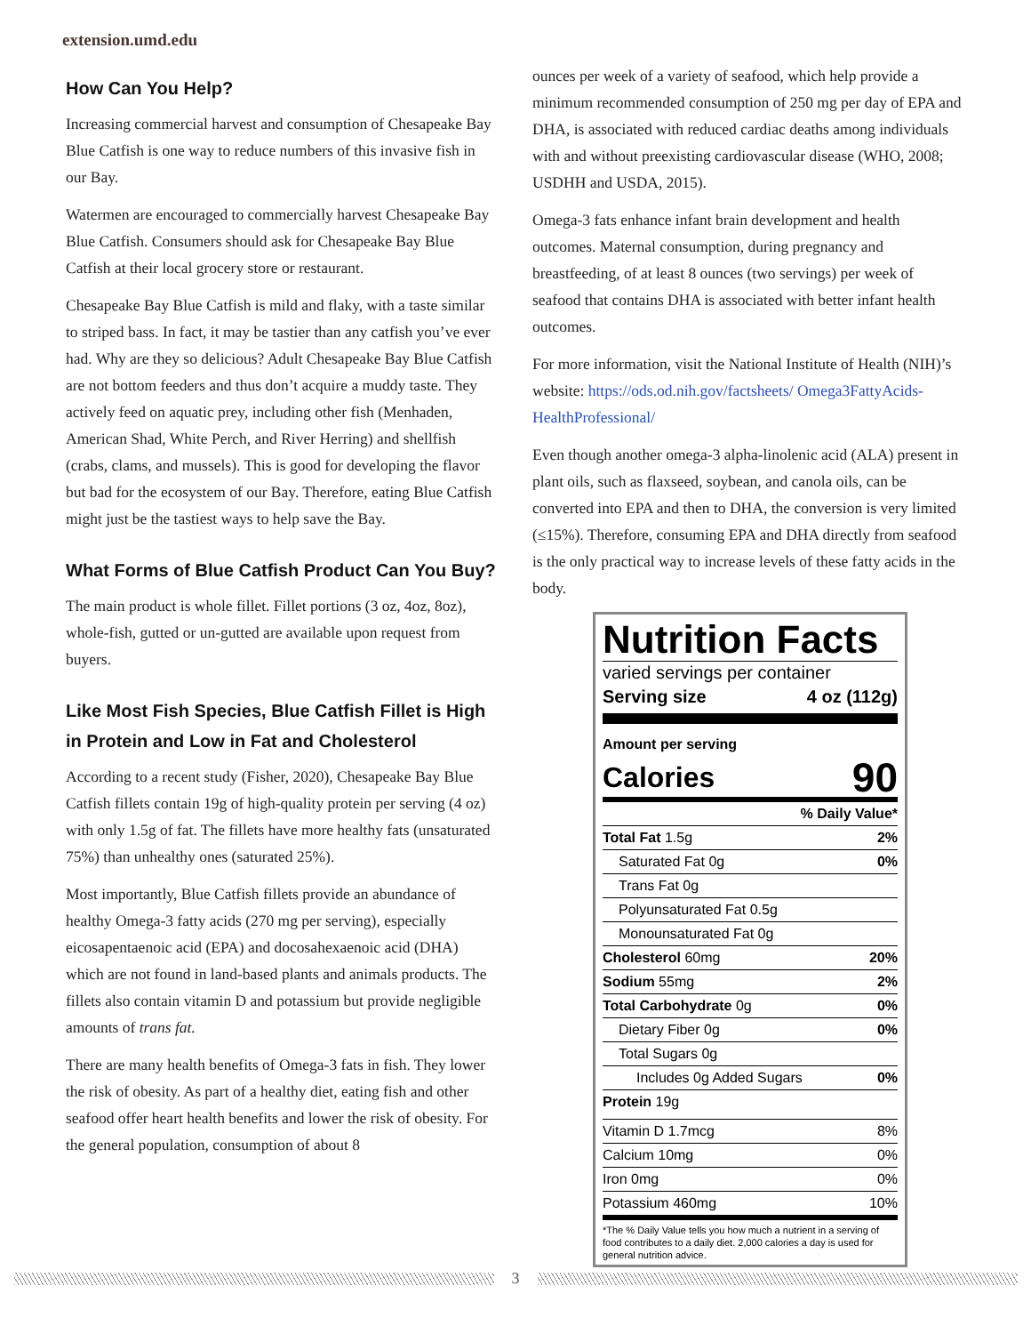extension.umd.edu
How Can You Help?
Increasing commercial harvest and consumption of Chesapeake Bay Blue Catfish is one way to reduce numbers of this invasive fish in our Bay.
Watermen are encouraged to commercially harvest Chesapeake Bay Blue Catfish. Consumers should ask for Chesapeake Bay Blue Catfish at their local grocery store or restaurant.
Chesapeake Bay Blue Catfish is mild and flaky, with a taste similar to striped bass. In fact, it may be tastier than any catfish you’ve ever had. Why are they so delicious? Adult Chesapeake Bay Blue Catfish are not bottom feeders and thus don’t acquire a muddy taste. They actively feed on aquatic prey, including other fish (Menhaden, American Shad, White Perch, and River Herring) and shellfish (crabs, clams, and mussels). This is good for developing the flavor but bad for the ecosystem of our Bay. Therefore, eating Blue Catfish might just be the tastiest ways to help save the Bay.
What Forms of Blue Catfish Product Can You Buy?
The main product is whole fillet. Fillet portions (3 oz, 4oz, 8oz), whole-fish, gutted or un-gutted are available upon request from buyers.
Like Most Fish Species, Blue Catfish Fillet is High in Protein and Low in Fat and Cholesterol
According to a recent study (Fisher, 2020), Chesapeake Bay Blue Catfish fillets contain 19g of high-quality protein per serving (4 oz) with only 1.5g of fat. The fillets have more healthy fats (unsaturated 75%) than unhealthy ones (saturated 25%).
Most importantly, Blue Catfish fillets provide an abundance of healthy Omega-3 fatty acids (270 mg per serving), especially eicosapentaenoic acid (EPA) and docosahexaenoic acid (DHA) which are not found in land-based plants and animals products. The fillets also contain vitamin D and potassium but provide negligible amounts of trans fat.
There are many health benefits of Omega-3 fats in fish. They lower the risk of obesity. As part of a healthy diet, eating fish and other seafood offer heart health benefits and lower the risk of obesity. For the general population, consumption of about 8
ounces per week of a variety of seafood, which help provide a minimum recommended consumption of 250 mg per day of EPA and DHA, is associated with reduced cardiac deaths among individuals with and without preexisting cardiovascular disease (WHO, 2008; USDHH and USDA, 2015).
Omega-3 fats enhance infant brain development and health outcomes. Maternal consumption, during pregnancy and breastfeeding, of at least 8 ounces (two servings) per week of seafood that contains DHA is associated with better infant health outcomes.
For more information, visit the National Institute of Health (NIH)’s website: https://ods.od.nih.gov/factsheets/ Omega3FattyAcids-HealthProfessional/
Even though another omega-3 alpha-linolenic acid (ALA) present in plant oils, such as flaxseed, soybean, and canola oils, can be converted into EPA and then to DHA, the conversion is very limited (≤15%). Therefore, consuming EPA and DHA directly from seafood is the only practical way to increase levels of these fatty acids in the body.
Nutrition Facts
varied servings per container
Serving size 4 oz (112g)
Amount per serving
Calories 90
| % Daily Value* | |
| Total Fat 1.5g | 2% |
| Saturated Fat 0g | 0% |
| Trans Fat 0g | |
| Polyunsaturated Fat 0.5g | |
| Monounsaturated Fat 0g | |
| Cholesterol 60mg | 20% |
| Sodium 55mg | 2% |
| Total Carbohydrate 0g | 0% |
| Dietary Fiber 0g | 0% |
| Total Sugars 0g | |
| Includes 0g Added Sugars | 0% |
| Protein 19g | |
| Vitamin D 1.7mcg | 8% |
| Calcium 10mg | 0% |
| Iron 0mg | 0% |
| Potassium 460mg | 10% |
*The % Daily Value tells you how much a nutrient in a serving of food contributes to a daily diet. 2,000 calories a day is used for general nutrition advice.
3